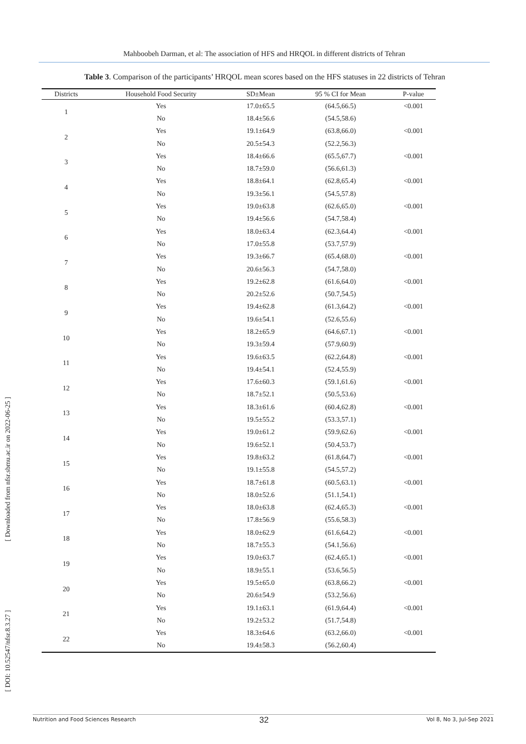Mahboobeh Darman, et al: The association of HFS and HRQOL in different districts of Tehran
Table 3. Comparison of the participants’ HRQOL mean scores based on the HFS statuses in 22 districts of Tehran
| Districts | Household Food Security | SD±Mean | 95 % CI for Mean | P-value |
| --- | --- | --- | --- | --- |
| 1 | Yes | 17.0±65.5 | (64.5,66.5) | <0.001 |
| | No | 18.4±56.6 | (54.5,58.6) | |
| 2 | Yes | 19.1±64.9 | (63.8,66.0) | <0.001 |
| | No | 20.5±54.3 | (52.2,56.3) | |
| 3 | Yes | 18.4±66.6 | (65.5,67.7) | <0.001 |
| | No | 18.7±59.0 | (56.6,61.3) | |
| 4 | Yes | 18.8±64.1 | (62.8,65.4) | <0.001 |
| | No | 19.3±56.1 | (54.5,57.8) | |
| 5 | Yes | 19.0±63.8 | (62.6,65.0) | <0.001 |
| | No | 19.4±56.6 | (54.7,58.4) | |
| 6 | Yes | 18.0±63.4 | (62.3,64.4) | <0.001 |
| | No | 17.0±55.8 | (53.7,57.9) | |
| 7 | Yes | 19.3±66.7 | (65.4,68.0) | <0.001 |
| | No | 20.6±56.3 | (54.7,58.0) | |
| 8 | Yes | 19.2±62.8 | (61.6,64.0) | <0.001 |
| | No | 20.2±52.6 | (50.7,54.5) | |
| 9 | Yes | 19.4±62.8 | (61.3,64.2) | <0.001 |
| | No | 19.6±54.1 | (52.6,55.6) | |
| 10 | Yes | 18.2±65.9 | (64.6,67.1) | <0.001 |
| | No | 19.3±59.4 | (57.9,60.9) | |
| 11 | Yes | 19.6±63.5 | (62.2,64.8) | <0.001 |
| | No | 19.4±54.1 | (52.4,55.9) | |
| 12 | Yes | 17.6±60.3 | (59.1,61.6) | <0.001 |
| | No | 18.7±52.1 | (50.5,53.6) | |
| 13 | Yes | 18.3±61.6 | (60.4,62.8) | <0.001 |
| | No | 19.5±55.2 | (53.3,57.1) | |
| 14 | Yes | 19.0±61.2 | (59.9,62.6) | <0.001 |
| | No | 19.6±52.1 | (50.4,53.7) | |
| 15 | Yes | 19.8±63.2 | (61.8,64.7) | <0.001 |
| | No | 19.1±55.8 | (54.5,57.2) | |
| 16 | Yes | 18.7±61.8 | (60.5,63.1) | <0.001 |
| | No | 18.0±52.6 | (51.1,54.1) | |
| 17 | Yes | 18.0±63.8 | (62.4,65.3) | <0.001 |
| | No | 17.8±56.9 | (55.6,58.3) | |
| 18 | Yes | 18.0±62.9 | (61.6,64.2) | <0.001 |
| | No | 18.7±55.3 | (54.1,56.6) | |
| 19 | Yes | 19.0±63.7 | (62.4,65.1) | <0.001 |
| | No | 18.9±55.1 | (53.6,56.5) | |
| 20 | Yes | 19.5±65.0 | (63.8,66.2) | <0.001 |
| | No | 20.6±54.9 | (53.2,56.6) | |
| 21 | Yes | 19.1±63.1 | (61.9,64.4) | <0.001 |
| | No | 19.2±53.2 | (51.7,54.8) | |
| 22 | Yes | 18.3±64.6 | (63.2,66.0) | <0.001 |
| | No | 19.4±58.3 | (56.2,60.4) | |
[ Downloaded from nfsr.sbmu.ac.ir on 2022-06-25 ]
[ DOI: 10.52547/nfsr.8.3.27 ]
32
Nutrition and Food Sciences Research Vol 8, No 3, Jul-Sep 2021